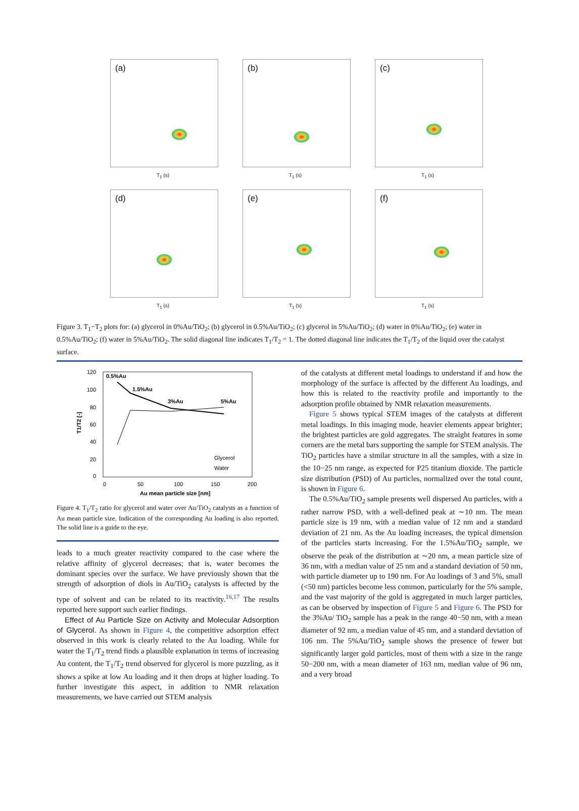(a)
T<sub>1</sub> (s)
(b)
T<sub>1</sub> (s)
(c)
T<sub>1</sub> (s)
(d)
T<sub>1</sub> (s)
(e)
T<sub>1</sub> (s)
(f)
T<sub>1</sub> (s)
Figure 3. T<sub>1</sub>−T<sub>2</sub> plots for: (a) glycerol in 0%Au/TiO<sub>2</sub>; (b) glycerol in 0.5%Au/TiO<sub>2</sub>; (c) glycerol in 5%Au/TiO<sub>2</sub>; (d) water in 0%Au/TiO<sub>2</sub>; (e) water in 0.5%Au/TiO<sub>2</sub>; (f) water in 5%Au/TiO<sub>2</sub>. The solid diagonal line indicates T<sub>1</sub>/T<sub>2</sub> = 1. The dotted diagonal line indicates the T<sub>1</sub>/T<sub>2</sub> of the liquid over the catalyst surface.
120
100
80
60
40
20
0
0
50
100
150
200
Au mean particle size [nm]
0.5%Au
1.5%Au
3%Au
5%Au
Glycerol
Water
T1/T2 [-]
Figure 4. T<sub>1</sub>/T<sub>2</sub> ratio for glycerol and water over Au/TiO<sub>2</sub> catalysts as a function of Au mean particle size. Indication of the corresponding Au loading is also reported. The solid line is a guide to the eye.
leads to a much greater reactivity compared to the case where the relative affinity of glycerol decreases; that is, water becomes the dominant species over the surface. We have previously shown that the strength of adsorption of diols in Au/TiO<sub>2</sub> catalysts is affected by the type of solvent and can be related to its reactivity.<sup>16,17</sup> The results reported here support such earlier findings.
Effect of Au Particle Size on Activity and Molecular Adsorption of Glycerol. As shown in Figure 4, the competitive adsorption effect observed in this work is clearly related to the Au loading. While for water the T<sub>1</sub>/T<sub>2</sub> trend finds a plausible explanation in terms of increasing Au content, the T<sub>1</sub>/T<sub>2</sub> trend observed for glycerol is more puzzling, as it shows a spike at low Au loading and it then drops at higher loading. To further investigate this aspect, in addition to NMR relaxation measurements, we have carried out STEM analysis
of the catalysts at different metal loadings to understand if and how the morphology of the surface is affected by the different Au loadings, and how this is related to the reactivity profile and importantly to the adsorption profile obtained by NMR relaxation measurements.
Figure 5 shows typical STEM images of the catalysts at different metal loadings. In this imaging mode, heavier elements appear brighter; the brightest particles are gold aggregates. The straight features in some corners are the metal bars supporting the sample for STEM analysis. The TiO<sub>2</sub> particles have a similar structure in all the samples, with a size in the 10−25 nm range, as expected for P25 titanium dioxide. The particle size distribution (PSD) of Au particles, normalized over the total count, is shown in Figure 6.
The 0.5%Au/TiO<sub>2</sub> sample presents well dispersed Au particles, with a rather narrow PSD, with a well-defined peak at ∼10 nm. The mean particle size is 19 nm, with a median value of 12 nm and a standard deviation of 21 nm. As the Au loading increases, the typical dimension of the particles starts increasing. For the 1.5%Au/TiO<sub>2</sub> sample, we observe the peak of the distribution at ∼20 nm, a mean particle size of 36 nm, with a median value of 25 nm and a standard deviation of 50 nm, with particle diameter up to 190 nm. For Au loadings of 3 and 5%, small (<50 nm) particles become less common, particularly for the 5% sample, and the vast majority of the gold is aggregated in much larger particles, as can be observed by inspection of Figure 5 and Figure 6. The PSD for the 3%Au/ TiO<sub>2</sub> sample has a peak in the range 40−50 nm, with a mean diameter of 92 nm, a median value of 45 nm, and a standard deviation of 106 nm. The 5%Au/TiO<sub>2</sub> sample shows the presence of fewer but significantly larger gold particles, most of them with a size in the range 50−200 nm, with a mean diameter of 163 nm, median value of 96 nm, and a very broad